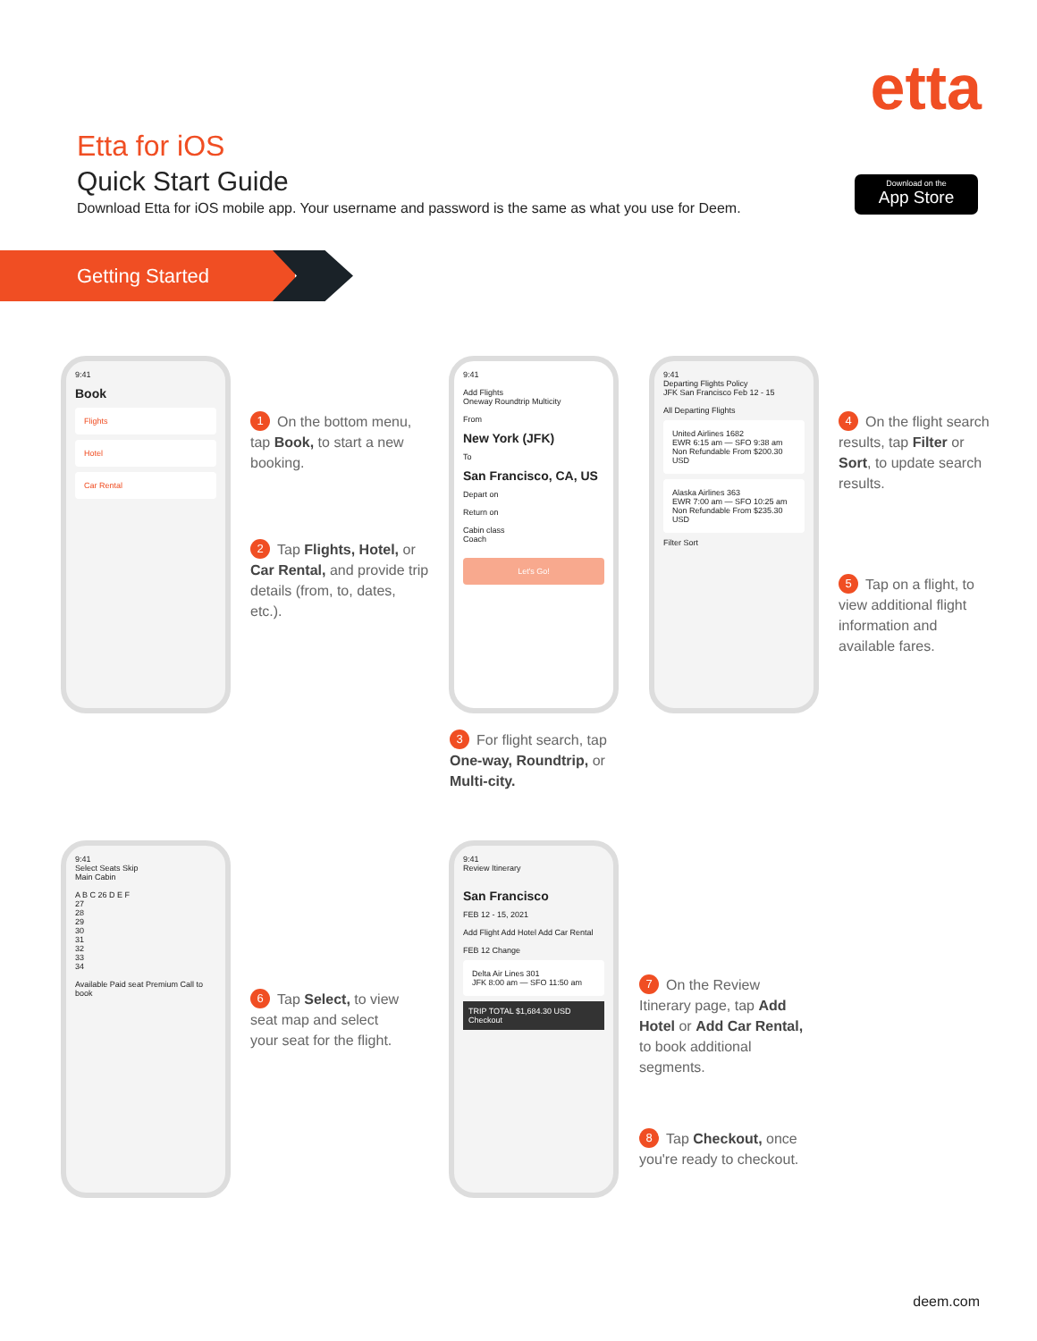etta
Etta for iOS
Quick Start Guide
Download Etta for iOS mobile app. Your username and password is the same as what you use for Deem.
Download on the
App Store
Getting Started
9:41
Book
Flights
Hotel
Car Rental
1 On the bottom menu, tap Book, to start a new booking.
2 Tap Flights, Hotel, or Car Rental, and provide trip details (from, to, dates, etc.).
9:41
Add Flights
Oneway Roundtrip Multicity
From
New York (JFK)
To
San Francisco, CA, US
Depart on
Return on
Cabin class
Coach
Let's Go!
3 For flight search, tap One-way, Roundtrip, or Multi-city.
9:41
Departing Flights Policy
JFK San Francisco Feb 12 - 15
All Departing Flights
United Airlines 1682
EWR 6:15 am — SFO 9:38 am
Non Refundable From $200.30 USD
Alaska Airlines 363
EWR 7:00 am — SFO 10:25 am
Non Refundable From $235.30 USD
Filter Sort
4 On the flight search results, tap Filter or Sort, to update search results.
5 Tap on a flight, to view additional flight information and available fares.
9:41
Select Seats Skip
Main Cabin
A B C 26 D E F
27
28
29
30
31
32
33
34
Available Paid seat Premium Call to book
6 Tap Select, to view seat map and select your seat for the flight.
9:41
Review Itinerary
San Francisco
FEB 12 - 15, 2021
Add Flight Add Hotel Add Car Rental
FEB 12 Change
Delta Air Lines 301
JFK 8:00 am — SFO 11:50 am
TRIP TOTAL $1,684.30 USD Checkout
7 On the Review Itinerary page, tap Add Hotel or Add Car Rental, to book additional segments.
8 Tap Checkout, once you're ready to checkout.
deem.com